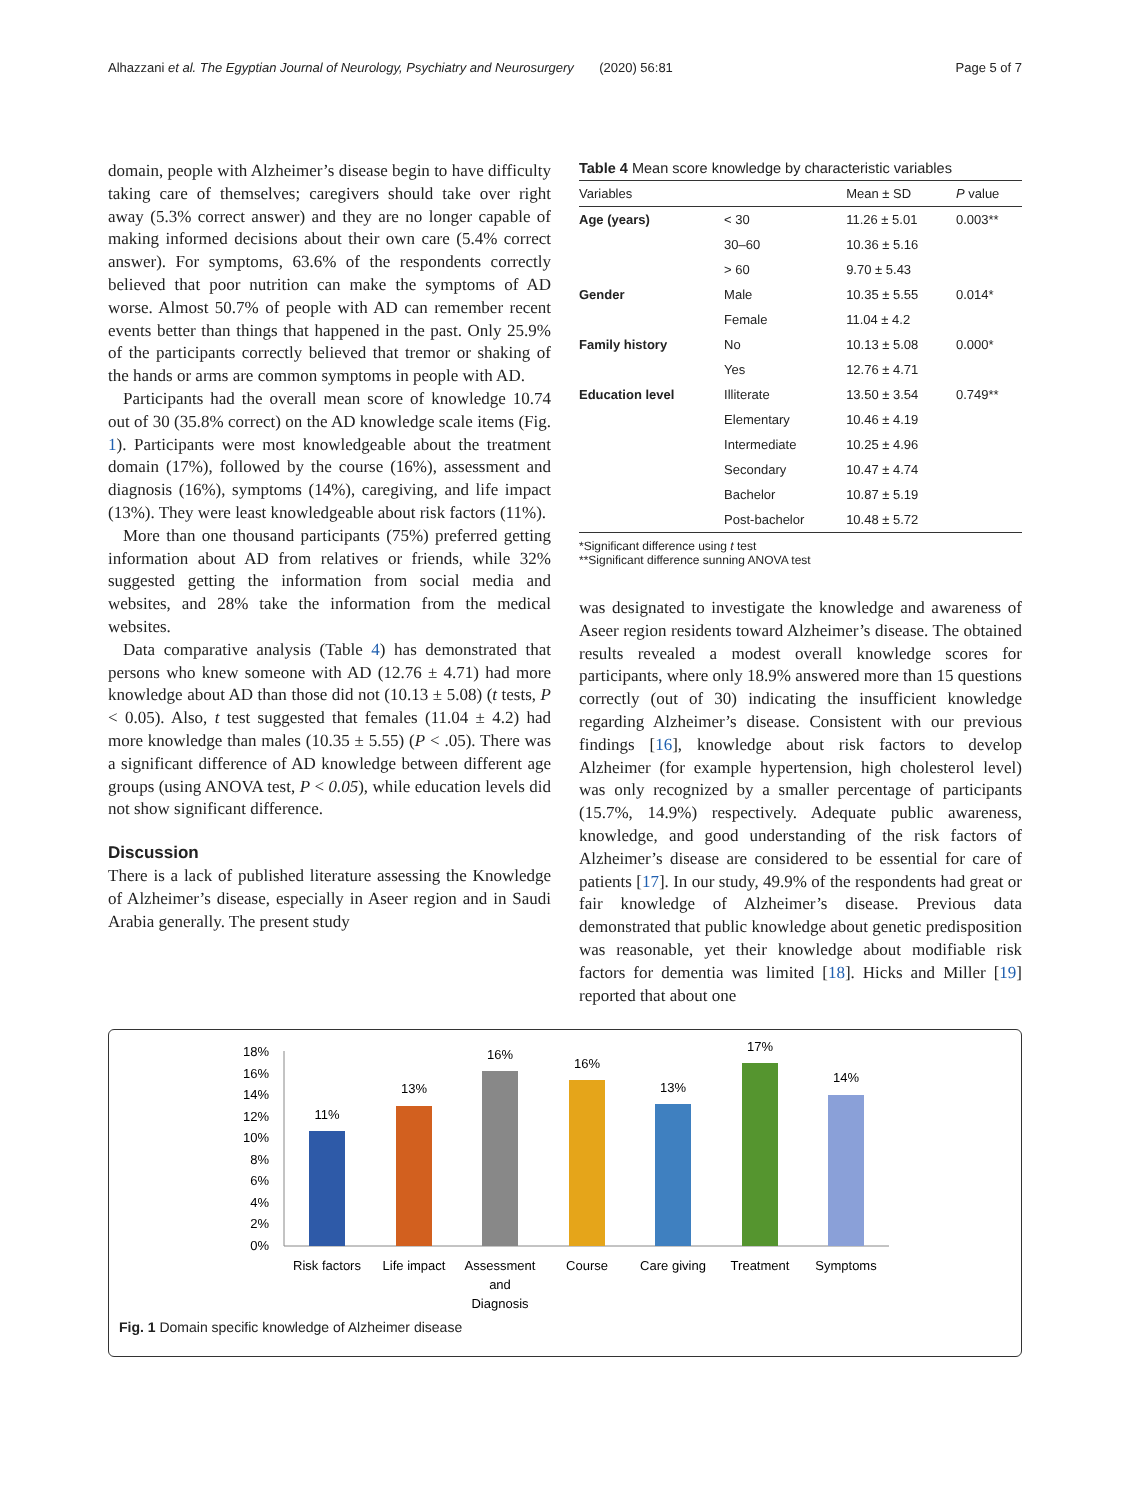Alhazzani et al. The Egyptian Journal of Neurology, Psychiatry and Neurosurgery (2020) 56:81 Page 5 of 7
domain, people with Alzheimer’s disease begin to have difficulty taking care of themselves; caregivers should take over right away (5.3% correct answer) and they are no longer capable of making informed decisions about their own care (5.4% correct answer). For symptoms, 63.6% of the respondents correctly believed that poor nutrition can make the symptoms of AD worse. Almost 50.7% of people with AD can remember recent events better than things that happened in the past. Only 25.9% of the participants correctly believed that tremor or shaking of the hands or arms are common symptoms in people with AD.
Participants had the overall mean score of knowledge 10.74 out of 30 (35.8% correct) on the AD knowledge scale items (Fig. 1). Participants were most knowledgeable about the treatment domain (17%), followed by the course (16%), assessment and diagnosis (16%), symptoms (14%), caregiving, and life impact (13%). They were least knowledgeable about risk factors (11%).
More than one thousand participants (75%) preferred getting information about AD from relatives or friends, while 32% suggested getting the information from social media and websites, and 28% take the information from the medical websites.
Data comparative analysis (Table 4) has demonstrated that persons who knew someone with AD (12.76 ± 4.71) had more knowledge about AD than those did not (10.13 ± 5.08) (t tests, P < 0.05). Also, t test suggested that females (11.04 ± 4.2) had more knowledge than males (10.35 ± 5.55) (P < .05). There was a significant difference of AD knowledge between different age groups (using ANOVA test, P < 0.05), while education levels did not show significant difference.
Discussion
There is a lack of published literature assessing the Knowledge of Alzheimer’s disease, especially in Aseer region and in Saudi Arabia generally. The present study
Table 4 Mean score knowledge by characteristic variables
| Variables | | Mean ± SD | P value |
| --- | --- | --- | --- |
| Age (years) | < 30 | 11.26 ± 5.01 | 0.003** |
| | 30–60 | 10.36 ± 5.16 | |
| | > 60 | 9.70 ± 5.43 | |
| Gender | Male | 10.35 ± 5.55 | 0.014* |
| | Female | 11.04 ± 4.2 | |
| Family history | No | 10.13 ± 5.08 | 0.000* |
| | Yes | 12.76 ± 4.71 | |
| Education level | Illiterate | 13.50 ± 3.54 | 0.749** |
| | Elementary | 10.46 ± 4.19 | |
| | Intermediate | 10.25 ± 4.96 | |
| | Secondary | 10.47 ± 4.74 | |
| | Bachelor | 10.87 ± 5.19 | |
| | Post-bachelor | 10.48 ± 5.72 | |
*Significant difference using t test
**Significant difference sunning ANOVA test
was designated to investigate the knowledge and awareness of Aseer region residents toward Alzheimer’s disease. The obtained results revealed a modest overall knowledge scores for participants, where only 18.9% answered more than 15 questions correctly (out of 30) indicating the insufficient knowledge regarding Alzheimer’s disease. Consistent with our previous findings [16], knowledge about risk factors to develop Alzheimer (for example hypertension, high cholesterol level) was only recognized by a smaller percentage of participants (15.7%, 14.9%) respectively. Adequate public awareness, knowledge, and good understanding of the risk factors of Alzheimer’s disease are considered to be essential for care of patients [17]. In our study, 49.9% of the respondents had great or fair knowledge of Alzheimer’s disease. Previous data demonstrated that public knowledge about genetic predisposition was reasonable, yet their knowledge about modifiable risk factors for dementia was limited [18]. Hicks and Miller [19] reported that about one
18%
16%
14%
12%
10%
8%
6%
4%
2%
0%
11%
13%
16%
16%
13%
17%
14%
Risk factors
Life impact
Assessment
and
Diagnosis
Course
Care giving
Treatment
Symptoms
Fig. 1 Domain specific knowledge of Alzheimer disease